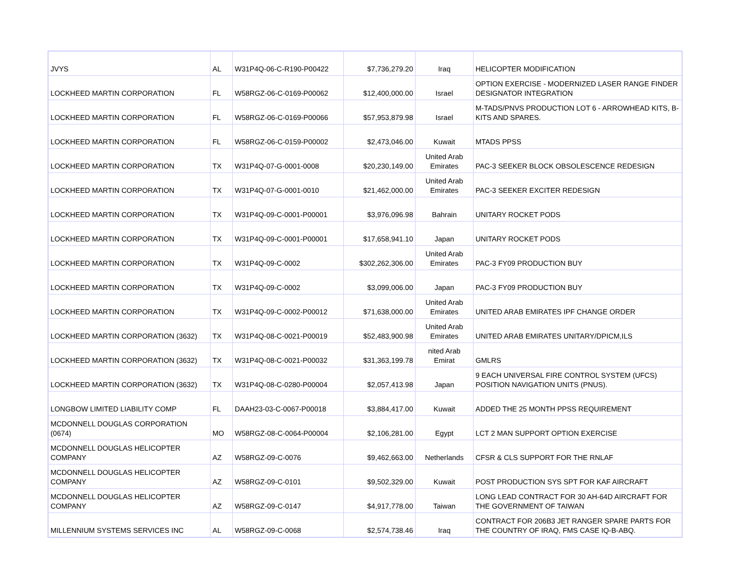| JVYS | AL | W31P4Q-06-C-R190-P00422 | $7,736,279.20 | Iraq | HELICOPTER MODIFICATION |
| LOCKHEED MARTIN CORPORATION | FL | W58RGZ-06-C-0169-P00062 | $12,400,000.00 | Israel | OPTION EXERCISE - MODERNIZED LASER RANGE FINDER DESIGNATOR INTEGRATION |
| LOCKHEED MARTIN CORPORATION | FL | W58RGZ-06-C-0169-P00066 | $57,953,879.98 | Israel | M-TADS/PNVS PRODUCTION LOT 6 - ARROWHEAD KITS, B-KITS AND SPARES. |
| LOCKHEED MARTIN CORPORATION | FL | W58RGZ-06-C-0159-P00002 | $2,473,046.00 | Kuwait | MTADS PPSS |
| LOCKHEED MARTIN CORPORATION | TX | W31P4Q-07-G-0001-0008 | $20,230,149.00 | United Arab Emirates | PAC-3 SEEKER BLOCK OBSOLESCENCE REDESIGN |
| LOCKHEED MARTIN CORPORATION | TX | W31P4Q-07-G-0001-0010 | $21,462,000.00 | United Arab Emirates | PAC-3 SEEKER EXCITER REDESIGN |
| LOCKHEED MARTIN CORPORATION | TX | W31P4Q-09-C-0001-P00001 | $3,976,096.98 | Bahrain | UNITARY ROCKET PODS |
| LOCKHEED MARTIN CORPORATION | TX | W31P4Q-09-C-0001-P00001 | $17,658,941.10 | Japan | UNITARY ROCKET PODS |
| LOCKHEED MARTIN CORPORATION | TX | W31P4Q-09-C-0002 | $302,262,306.00 | United Arab Emirates | PAC-3 FY09 PRODUCTION BUY |
| LOCKHEED MARTIN CORPORATION | TX | W31P4Q-09-C-0002 | $3,099,006.00 | Japan | PAC-3 FY09 PRODUCTION BUY |
| LOCKHEED MARTIN CORPORATION | TX | W31P4Q-09-C-0002-P00012 | $71,638,000.00 | United Arab Emirates | UNITED ARAB EMIRATES IPF CHANGE ORDER |
| LOCKHEED MARTIN CORPORATION (3632) | TX | W31P4Q-08-C-0021-P00019 | $52,483,900.98 | United Arab Emirates | UNITED ARAB EMIRATES UNITARY/DPICM,ILS |
| LOCKHEED MARTIN CORPORATION (3632) | TX | W31P4Q-08-C-0021-P00032 | $31,363,199.78 | nited Arab Emirat | GMLRS |
| LOCKHEED MARTIN CORPORATION (3632) | TX | W31P4Q-08-C-0280-P00004 | $2,057,413.98 | Japan | 9 EACH UNIVERSAL FIRE CONTROL SYSTEM (UFCS) POSITION NAVIGATION UNITS (PNUS). |
| LONGBOW LIMITED LIABILITY COMP | FL | DAAH23-03-C-0067-P00018 | $3,884,417.00 | Kuwait | ADDED THE 25 MONTH PPSS REQUIREMENT |
| MCDONNELL DOUGLAS CORPORATION (0674) | MO | W58RGZ-08-C-0064-P00004 | $2,106,281.00 | Egypt | LCT 2 MAN SUPPORT OPTION EXERCISE |
| MCDONNELL DOUGLAS HELICOPTER COMPANY | AZ | W58RGZ-09-C-0076 | $9,462,663.00 | Netherlands | CFSR & CLS SUPPORT FOR THE RNLAF |
| MCDONNELL DOUGLAS HELICOPTER COMPANY | AZ | W58RGZ-09-C-0101 | $9,502,329.00 | Kuwait | POST PRODUCTION SYS SPT FOR KAF AIRCRAFT |
| MCDONNELL DOUGLAS HELICOPTER COMPANY | AZ | W58RGZ-09-C-0147 | $4,917,778.00 | Taiwan | LONG LEAD CONTRACT FOR 30 AH-64D AIRCRAFT FOR THE GOVERNMENT OF TAIWAN |
| MILLENNIUM SYSTEMS SERVICES INC | AL | W58RGZ-09-C-0068 | $2,574,738.46 | Iraq | CONTRACT FOR 206B3 JET RANGER SPARE PARTS FOR THE COUNTRY OF IRAQ, FMS CASE IQ-B-ABQ. |